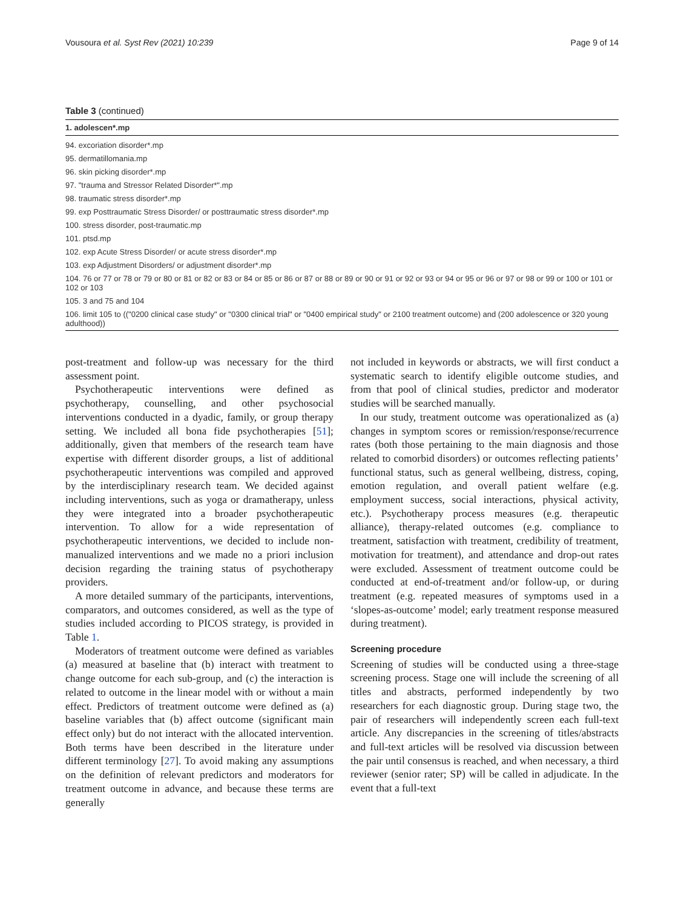Vousoura et al. Syst Rev (2021) 10:239 Page 9 of 14
Table 3 (continued)
| 1. adolescen*.mp |
| --- |
| 94. excoriation disorder*.mp |
| 95. dermatillomania.mp |
| 96. skin picking disorder*.mp |
| 97. "trauma and Stressor Related Disorder*".mp |
| 98. traumatic stress disorder*.mp |
| 99. exp Posttraumatic Stress Disorder/ or posttraumatic stress disorder*.mp |
| 100. stress disorder, post-traumatic.mp |
| 101. ptsd.mp |
| 102. exp Acute Stress Disorder/ or acute stress disorder*.mp |
| 103. exp Adjustment Disorders/ or adjustment disorder*.mp |
| 104. 76 or 77 or 78 or 79 or 80 or 81 or 82 or 83 or 84 or 85 or 86 or 87 or 88 or 89 or 90 or 91 or 92 or 93 or 94 or 95 or 96 or 97 or 98 or 99 or 100 or 101 or 102 or 103 |
| 105. 3 and 75 and 104 |
| 106. limit 105 to (("0200 clinical case study" or "0300 clinical trial" or "0400 empirical study" or 2100 treatment outcome) and (200 adolescence or 320 young adulthood)) |
post-treatment and follow-up was necessary for the third assessment point.
Psychotherapeutic interventions were defined as psychotherapy, counselling, and other psychosocial interventions conducted in a dyadic, family, or group therapy setting. We included all bona fide psychotherapies [51]; additionally, given that members of the research team have expertise with different disorder groups, a list of additional psychotherapeutic interventions was compiled and approved by the interdisciplinary research team. We decided against including interventions, such as yoga or dramatherapy, unless they were integrated into a broader psychotherapeutic intervention. To allow for a wide representation of psychotherapeutic interventions, we decided to include non-manualized interventions and we made no a priori inclusion decision regarding the training status of psychotherapy providers.
A more detailed summary of the participants, interventions, comparators, and outcomes considered, as well as the type of studies included according to PICOS strategy, is provided in Table 1.
Moderators of treatment outcome were defined as variables (a) measured at baseline that (b) interact with treatment to change outcome for each sub-group, and (c) the interaction is related to outcome in the linear model with or without a main effect. Predictors of treatment outcome were defined as (a) baseline variables that (b) affect outcome (significant main effect only) but do not interact with the allocated intervention. Both terms have been described in the literature under different terminology [27]. To avoid making any assumptions on the definition of relevant predictors and moderators for treatment outcome in advance, and because these terms are generally
not included in keywords or abstracts, we will first conduct a systematic search to identify eligible outcome studies, and from that pool of clinical studies, predictor and moderator studies will be searched manually.
In our study, treatment outcome was operationalized as (a) changes in symptom scores or remission/response/recurrence rates (both those pertaining to the main diagnosis and those related to comorbid disorders) or outcomes reflecting patients’ functional status, such as general wellbeing, distress, coping, emotion regulation, and overall patient welfare (e.g. employment success, social interactions, physical activity, etc.). Psychotherapy process measures (e.g. therapeutic alliance), therapy-related outcomes (e.g. compliance to treatment, satisfaction with treatment, credibility of treatment, motivation for treatment), and attendance and drop-out rates were excluded. Assessment of treatment outcome could be conducted at end-of-treatment and/or follow-up, or during treatment (e.g. repeated measures of symptoms used in a ‘slopes-as-outcome’ model; early treatment response measured during treatment).
Screening procedure
Screening of studies will be conducted using a three-stage screening process. Stage one will include the screening of all titles and abstracts, performed independently by two researchers for each diagnostic group. During stage two, the pair of researchers will independently screen each full-text article. Any discrepancies in the screening of titles/abstracts and full-text articles will be resolved via discussion between the pair until consensus is reached, and when necessary, a third reviewer (senior rater; SP) will be called in adjudicate. In the event that a full-text